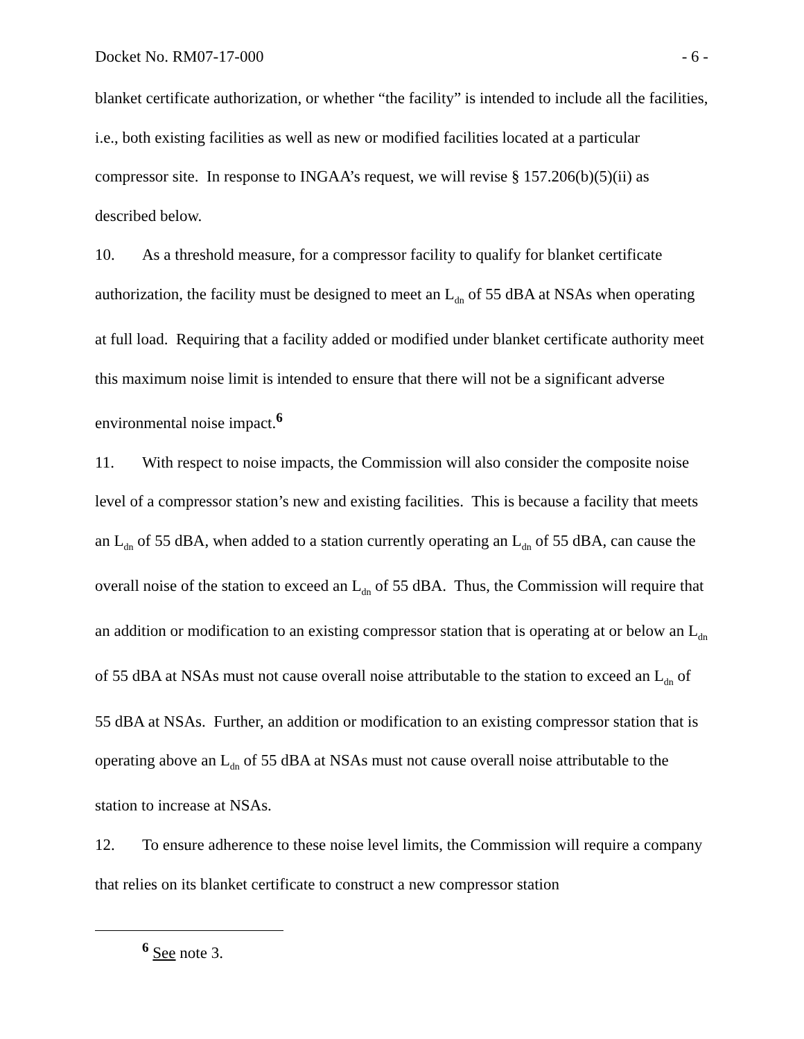Docket No. RM07-17-000 - 6 -
blanket certificate authorization, or whether “the facility” is intended to include all the facilities, i.e., both existing facilities as well as new or modified facilities located at a particular compressor site. In response to INGAA’s request, we will revise § 157.206(b)(5)(ii) as described below.
10. As a threshold measure, for a compressor facility to qualify for blanket certificate authorization, the facility must be designed to meet an L<sub>dn</sub> of 55 dBA at NSAs when operating at full load. Requiring that a facility added or modified under blanket certificate authority meet this maximum noise limit is intended to ensure that there will not be a significant adverse environmental noise impact.<sup>6</sup>
11. With respect to noise impacts, the Commission will also consider the composite noise level of a compressor station’s new and existing facilities. This is because a facility that meets an L<sub>dn</sub> of 55 dBA, when added to a station currently operating an L<sub>dn</sub> of 55 dBA, can cause the overall noise of the station to exceed an L<sub>dn</sub> of 55 dBA. Thus, the Commission will require that an addition or modification to an existing compressor station that is operating at or below an L<sub>dn</sub> of 55 dBA at NSAs must not cause overall noise attributable to the station to exceed an L<sub>dn</sub> of 55 dBA at NSAs. Further, an addition or modification to an existing compressor station that is operating above an L<sub>dn</sub> of 55 dBA at NSAs must not cause overall noise attributable to the station to increase at NSAs.
12. To ensure adherence to these noise level limits, the Commission will require a company that relies on its blanket certificate to construct a new compressor station
<sup>6</sup> See note 3.